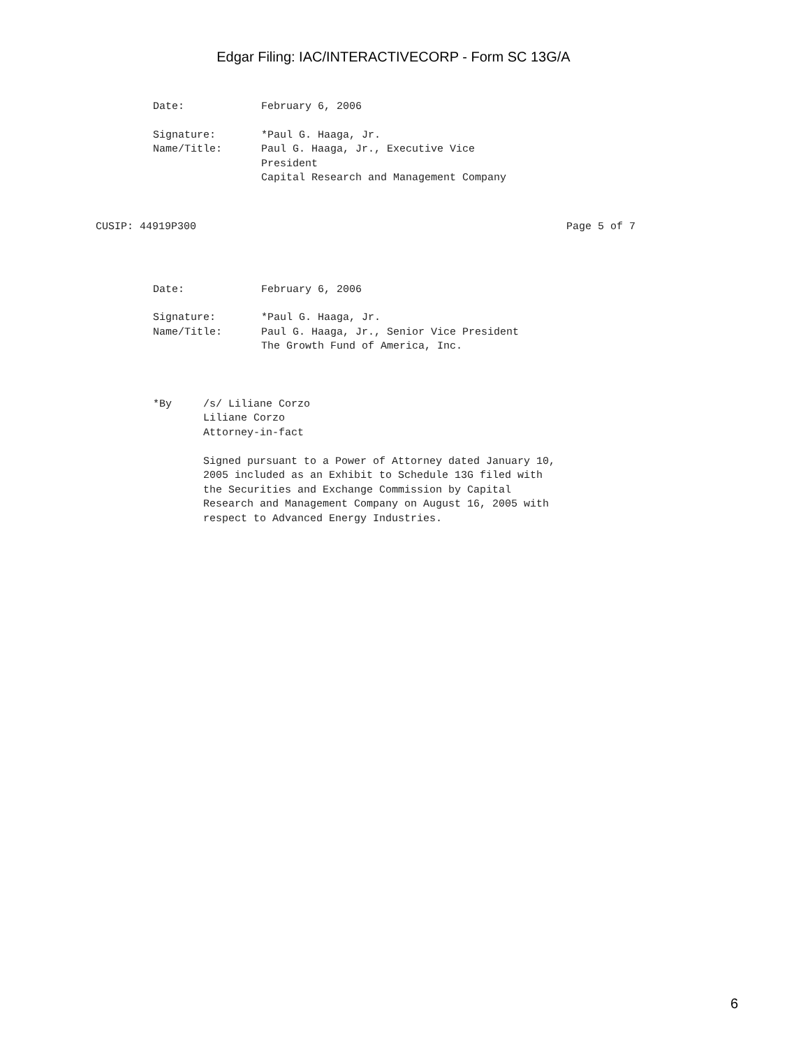Edgar Filing: IAC/INTERACTIVECORP - Form SC 13G/A
Date: February 6, 2006
Signature: *Paul G. Haaga, Jr.
Name/Title: Paul G. Haaga, Jr., Executive Vice
President
Capital Research and Management Company
CUSIP: 44919P300 Page 5 of 7
Date: February 6, 2006
Signature: *Paul G. Haaga, Jr.
Name/Title: Paul G. Haaga, Jr., Senior Vice President
The Growth Fund of America, Inc.
*By /s/ Liliane Corzo
Liliane Corzo
Attorney-in-fact
Signed pursuant to a Power of Attorney dated January 10,
2005 included as an Exhibit to Schedule 13G filed with
the Securities and Exchange Commission by Capital
Research and Management Company on August 16, 2005 with
respect to Advanced Energy Industries.
6